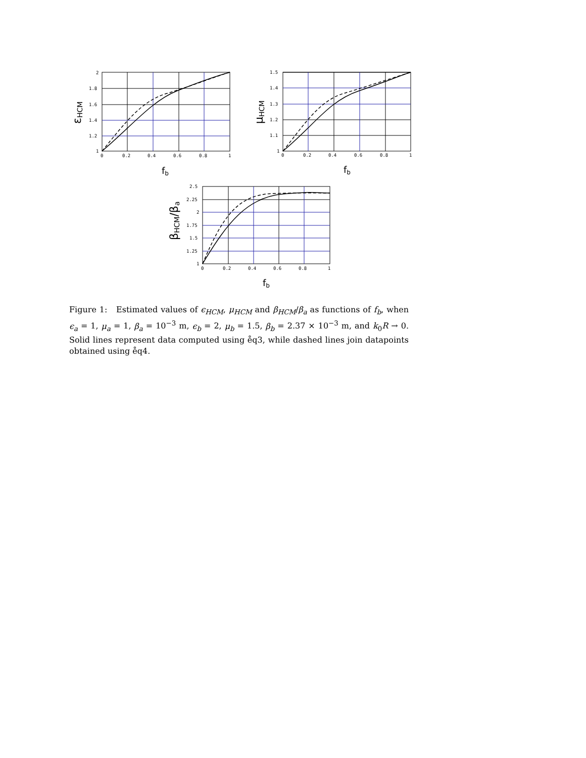2
1.8
1.6
1.4
1.2
1
0
0.2
0.4
0.6
0.8
1
1.5
1.4
1.3
1.2
1.1
1
0
0.2
0.4
0.6
0.8
1
2.5
2.25
2
1.75
1.5
1.25
1
0
0.2
0.4
0.6
0.8
1
fb
fb
fb
εHCM
μHCM
βHCM/βa
Figure 1: Estimated values of ϵ<sub>HCM</sub>, μ<sub>HCM</sub> and β<sub>HCM</sub>/β<sub>a</sub> as functions of f<sub>b</sub>, when ϵ<sub>a</sub> = 1, μ<sub>a</sub> = 1, β<sub>a</sub> = 10<sup>−3</sup> m, ϵ<sub>b</sub> = 2, μ<sub>b</sub> = 1.5, β<sub>b</sub> = 2.37 × 10<sup>−3</sup> m, and k<sub>0</sub>R → 0. Solid lines represent data computed using e̊q3, while dashed lines join datapoints obtained using e̊q4.